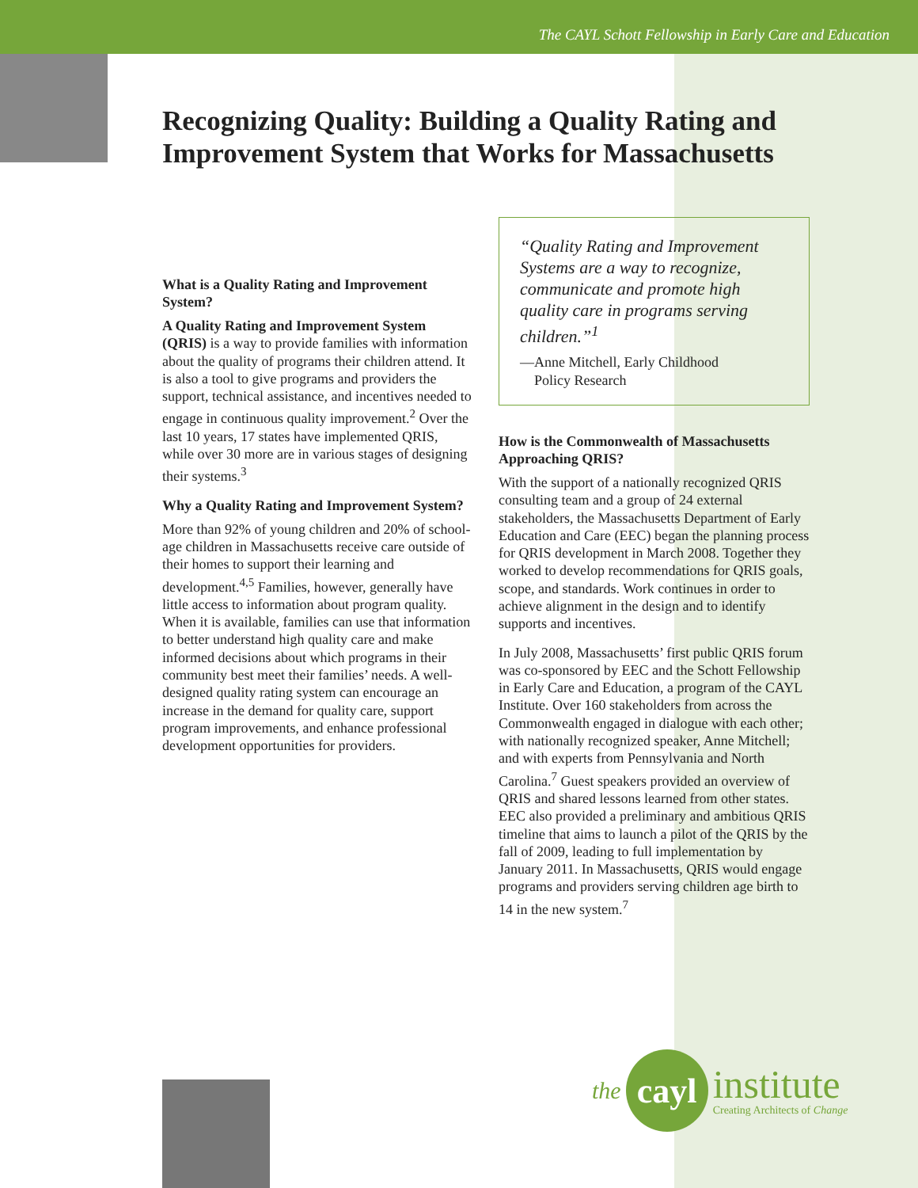The CAYL Schott Fellowship in Early Care and Education
Recognizing Quality: Building a Quality Rating and Improvement System that Works for Massachusetts
What is a Quality Rating and Improvement System?
A Quality Rating and Improvement System (QRIS) is a way to provide families with information about the quality of programs their children attend. It is also a tool to give programs and providers the support, technical assistance, and incentives needed to engage in continuous quality improvement.<sup>2</sup> Over the last 10 years, 17 states have implemented QRIS, while over 30 more are in various stages of designing their systems.<sup>3</sup>
Why a Quality Rating and Improvement System?
More than 92% of young children and 20% of school-age children in Massachusetts receive care outside of their homes to support their learning and development.<sup>4,5</sup> Families, however, generally have little access to information about program quality. When it is available, families can use that information to better understand high quality care and make informed decisions about which programs in their community best meet their families’ needs. A well-designed quality rating system can encourage an increase in the demand for quality care, support program improvements, and enhance professional development opportunities for providers.
“Quality Rating and Improvement Systems are a way to recognize, communicate and promote high quality care in programs serving children.”<sup>1</sup>
—Anne Mitchell, Early Childhood
Policy Research
How is the Commonwealth of Massachusetts Approaching QRIS?
With the support of a nationally recognized QRIS consulting team and a group of 24 external stakeholders, the Massachusetts Department of Early Education and Care (EEC) began the planning process for QRIS development in March 2008. Together they worked to develop recommendations for QRIS goals, scope, and standards. Work continues in order to achieve alignment in the design and to identify supports and incentives.
In July 2008, Massachusetts’ first public QRIS forum was co-sponsored by EEC and the Schott Fellowship in Early Care and Education, a program of the CAYL Institute. Over 160 stakeholders from across the Commonwealth engaged in dialogue with each other; with nationally recognized speaker, Anne Mitchell; and with experts from Pennsylvania and North Carolina.<sup>7</sup> Guest speakers provided an overview of QRIS and shared lessons learned from other states. EEC also provided a preliminary and ambitious QRIS timeline that aims to launch a pilot of the QRIS by the fall of 2009, leading to full implementation by January 2011. In Massachusetts, QRIS would engage programs and providers serving children age birth to 14 in the new system.<sup>7</sup>
the
cayl
institute
Creating Architects of Change